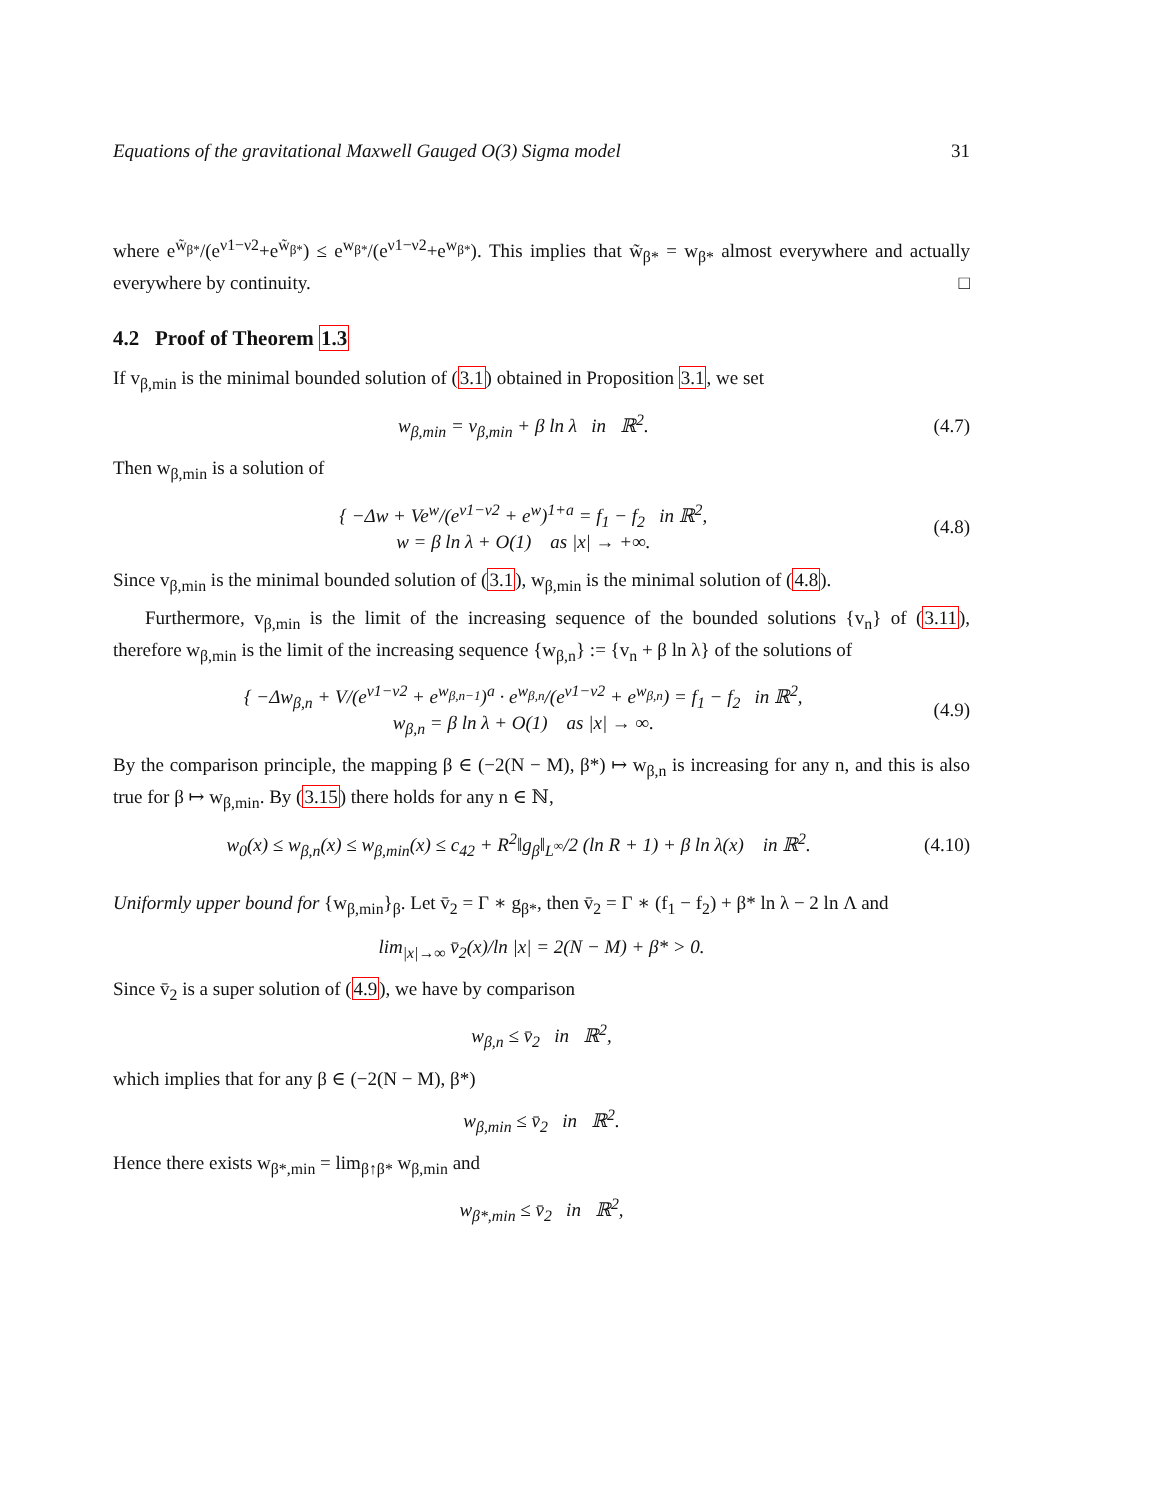Equations of the gravitational Maxwell Gauged O(3) Sigma model 31
where e<sup>w̃<sub>β*</sub></sup>/(e<sup>ν1−ν2</sup>+e<sup>w̃<sub>β*</sub></sup>) ≤ e<sup>w<sub>β*</sub></sup>/(e<sup>ν1−ν2</sup>+e<sup>w<sub>β*</sub></sup>). This implies that w̃<sub>β*</sub> = w<sub>β*</sub> almost everywhere and actually everywhere by continuity. □
4.2 Proof of Theorem 1.3
If v<sub>β,min</sub> is the minimal bounded solution of (3.1) obtained in Proposition 3.1, we set
w<sub>β,min</sub> = v<sub>β,min</sub> + β ln λ in ℝ<sup>2</sup>. (4.7)
Then w<sub>β,min</sub> is a solution of
{ −Δw + Ve<sup>w</sup>/(e<sup>ν1−ν2</sup> + e<sup>w</sup>)<sup>1+a</sup> = f<sub>1</sub> − f<sub>2</sub> in ℝ<sup>2</sup>,
w = β ln λ + O(1) as |x| → +∞. (4.8)
Since v<sub>β,min</sub> is the minimal bounded solution of (3.1), w<sub>β,min</sub> is the minimal solution of (4.8).
Furthermore, v<sub>β,min</sub> is the limit of the increasing sequence of the bounded solutions {v<sub>n</sub>} of (3.11), therefore w<sub>β,min</sub> is the limit of the increasing sequence {w<sub>β,n</sub>} := {v<sub>n</sub> + β ln λ} of the solutions of
{ −Δw<sub>β,n</sub> + V/(e<sup>ν1−ν2</sup> + e<sup>w<sub>β,n−1</sub></sup>)<sup>a</sup> · e<sup>w<sub>β,n</sub></sup>/(e<sup>ν1−ν2</sup> + e<sup>w<sub>β,n</sub></sup>) = f<sub>1</sub> − f<sub>2</sub> in ℝ<sup>2</sup>,
w<sub>β,n</sub> = β ln λ + O(1) as |x| → ∞. (4.9)
By the comparison principle, the mapping β ∈ (−2(N − M), β*) ↦ w<sub>β,n</sub> is increasing for any n, and this is also true for β ↦ w<sub>β,min</sub>. By (3.15) there holds for any n ∈ ℕ,
w<sub>0</sub>(x) ≤ w<sub>β,n</sub>(x) ≤ w<sub>β,min</sub>(x) ≤ c<sub>42</sub> + R<sup>2</sup>‖g<sub>β</sub>‖<sub>L<sup>∞</sup></sub>/2 (ln R + 1) + β ln λ(x) in ℝ<sup>2</sup>. (4.10)
Uniformly upper bound for {w<sub>β,min</sub>}<sub>β</sub>. Let v̄<sub>2</sub> = Γ ∗ g<sub>β*</sub>, then v̄<sub>2</sub> = Γ ∗ (f<sub>1</sub> − f<sub>2</sub>) + β* ln λ − 2 ln Λ and
lim<sub>|x|→∞</sub> v̄<sub>2</sub>(x)/ln |x| = 2(N − M) + β* > 0.
Since v̄<sub>2</sub> is a super solution of (4.9), we have by comparison
w<sub>β,n</sub> ≤ v̄<sub>2</sub> in ℝ<sup>2</sup>,
which implies that for any β ∈ (−2(N − M), β*)
w<sub>β,min</sub> ≤ v̄<sub>2</sub> in ℝ<sup>2</sup>.
Hence there exists w<sub>β*,min</sub> = lim<sub>β↑β*</sub> w<sub>β,min</sub> and
w<sub>β*,min</sub> ≤ v̄<sub>2</sub> in ℝ<sup>2</sup>,